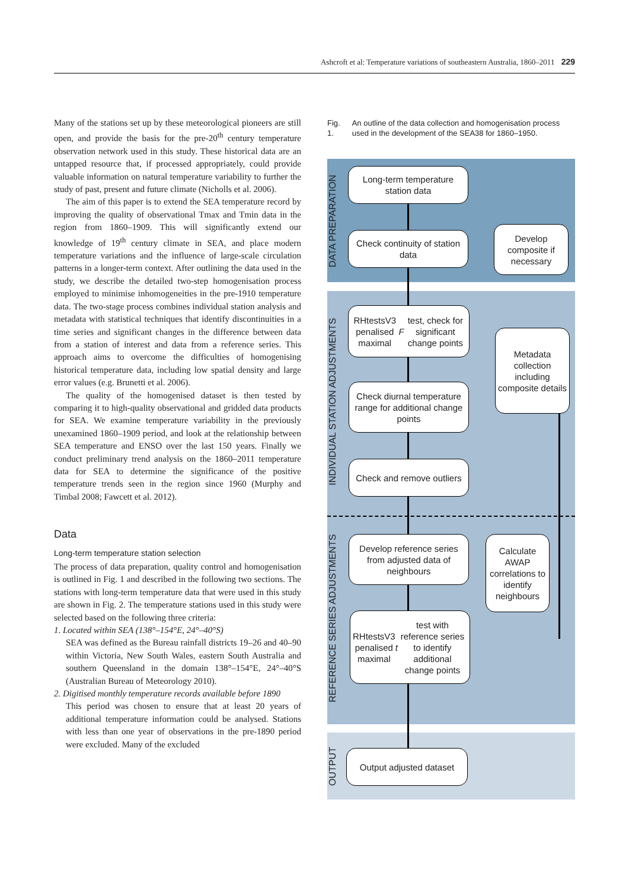Ashcroft et al: Temperature variations of southeastern Australia, 1860–2011 229
Many of the stations set up by these meteorological pioneers are still open, and provide the basis for the pre-20<sup>th</sup> century temperature observation network used in this study. These historical data are an untapped resource that, if processed appropriately, could provide valuable information on natural temperature variability to further the study of past, present and future climate (Nicholls et al. 2006).
The aim of this paper is to extend the SEA temperature record by improving the quality of observational Tmax and Tmin data in the region from 1860–1909. This will significantly extend our knowledge of 19<sup>th</sup> century climate in SEA, and place modern temperature variations and the influence of large-scale circulation patterns in a longer-term context. After outlining the data used in the study, we describe the detailed two-step homogenisation process employed to minimise inhomogeneities in the pre-1910 temperature data. The two-stage process combines individual station analysis and metadata with statistical techniques that identify discontinuities in a time series and significant changes in the difference between data from a station of interest and data from a reference series. This approach aims to overcome the difficulties of homogenising historical temperature data, including low spatial density and large error values (e.g. Brunetti et al. 2006).
The quality of the homogenised dataset is then tested by comparing it to high-quality observational and gridded data products for SEA. We examine temperature variability in the previously unexamined 1860–1909 period, and look at the relationship between SEA temperature and ENSO over the last 150 years. Finally we conduct preliminary trend analysis on the 1860–2011 temperature data for SEA to determine the significance of the positive temperature trends seen in the region since 1960 (Murphy and Timbal 2008; Fawcett et al. 2012).
Data
Long-term temperature station selection
The process of data preparation, quality control and homogenisation is outlined in Fig. 1 and described in the following two sections. The stations with long-term temperature data that were used in this study are shown in Fig. 2. The temperature stations used in this study were selected based on the following three criteria:
1. Located within SEA (138°–154°E, 24°–40°S)
SEA was defined as the Bureau rainfall districts 19–26 and 40–90 within Victoria, New South Wales, eastern South Australia and southern Queensland in the domain 138°–154°E, 24°–40°S (Australian Bureau of Meteorology 2010).
2. Digitised monthly temperature records available before 1890
This period was chosen to ensure that at least 20 years of additional temperature information could be analysed. Stations with less than one year of observations in the pre-1890 period were excluded. Many of the excluded
Fig. 1. An outline of the data collection and homogenisation process used in the development of the SEA38 for 1860–1950.
DATA PREPARATION
INDIVIDUAL STATION ADJUSTMENTS
REFERENCE SERIES ADJUSTMENTS
OUTPUT
Long-term temperature station data
Check continuity of station data
Develop composite if necessary
RHtestsV3 penalised maximal F test, check for significant change points
Metadata collection including composite details
Check diurnal temperature range for additional change points
Check and remove outliers
Develop reference series from adjusted data of neighbours
Calculate AWAP correlations to identify neighbours
RHtestsV3 penalised maximal t test with reference series to identify additional change points
Output adjusted dataset